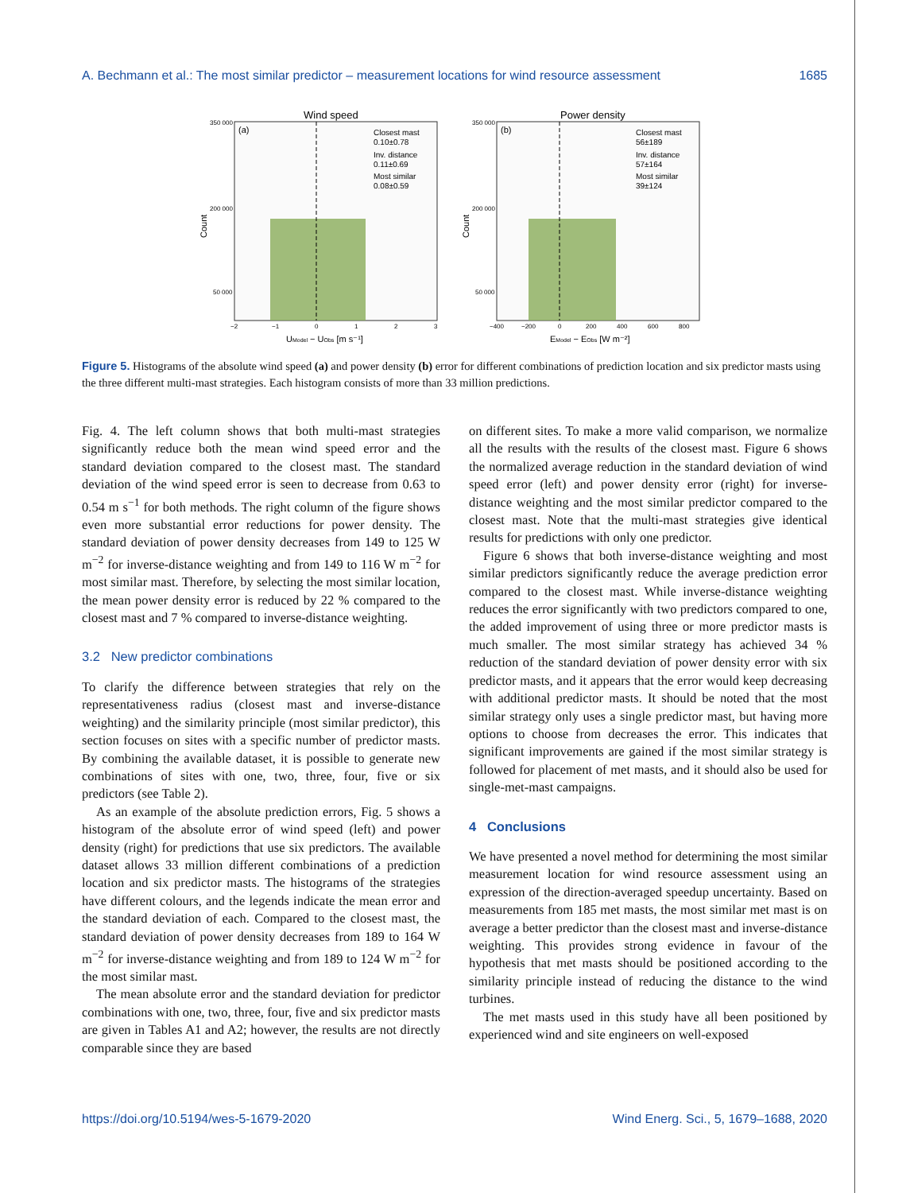A. Bechmann et al.: The most similar predictor – measurement locations for wind resource assessment 1685
Wind speed
(a)
Closest mast
0.10±0.78
Inv. distance
0.11±0.69
Most similar
0.08±0.59
350 000
200 000
50 000
Count
−2
−1
0
1
2
3
UModel − UObs [m s⁻¹]
Power density
(b)
Closest mast
56±189
Inv. distance
57±164
Most similar
39±124
350 000
200 000
50 000
Count
−400
−200
0
200
400
600
800
EModel − EObs [W m⁻²]
Figure 5. Histograms of the absolute wind speed (a) and power density (b) error for different combinations of prediction location and six predictor masts using the three different multi-mast strategies. Each histogram consists of more than 33 million predictions.
Fig. 4. The left column shows that both multi-mast strategies significantly reduce both the mean wind speed error and the standard deviation compared to the closest mast. The standard deviation of the wind speed error is seen to decrease from 0.63 to 0.54 m s<sup>−1</sup> for both methods. The right column of the figure shows even more substantial error reductions for power density. The standard deviation of power density decreases from 149 to 125 W m<sup>−2</sup> for inverse-distance weighting and from 149 to 116 W m<sup>−2</sup> for most similar mast. Therefore, by selecting the most similar location, the mean power density error is reduced by 22 % compared to the closest mast and 7 % compared to inverse-distance weighting.
3.2 New predictor combinations
To clarify the difference between strategies that rely on the representativeness radius (closest mast and inverse-distance weighting) and the similarity principle (most similar predictor), this section focuses on sites with a specific number of predictor masts. By combining the available dataset, it is possible to generate new combinations of sites with one, two, three, four, five or six predictors (see Table 2).
As an example of the absolute prediction errors, Fig. 5 shows a histogram of the absolute error of wind speed (left) and power density (right) for predictions that use six predictors. The available dataset allows 33 million different combinations of a prediction location and six predictor masts. The histograms of the strategies have different colours, and the legends indicate the mean error and the standard deviation of each. Compared to the closest mast, the standard deviation of power density decreases from 189 to 164 W m<sup>−2</sup> for inverse-distance weighting and from 189 to 124 W m<sup>−2</sup> for the most similar mast.
The mean absolute error and the standard deviation for predictor combinations with one, two, three, four, five and six predictor masts are given in Tables A1 and A2; however, the results are not directly comparable since they are based
on different sites. To make a more valid comparison, we normalize all the results with the results of the closest mast. Figure 6 shows the normalized average reduction in the standard deviation of wind speed error (left) and power density error (right) for inverse-distance weighting and the most similar predictor compared to the closest mast. Note that the multi-mast strategies give identical results for predictions with only one predictor.
Figure 6 shows that both inverse-distance weighting and most similar predictors significantly reduce the average prediction error compared to the closest mast. While inverse-distance weighting reduces the error significantly with two predictors compared to one, the added improvement of using three or more predictor masts is much smaller. The most similar strategy has achieved 34 % reduction of the standard deviation of power density error with six predictor masts, and it appears that the error would keep decreasing with additional predictor masts. It should be noted that the most similar strategy only uses a single predictor mast, but having more options to choose from decreases the error. This indicates that significant improvements are gained if the most similar strategy is followed for placement of met masts, and it should also be used for single-met-mast campaigns.
4 Conclusions
We have presented a novel method for determining the most similar measurement location for wind resource assessment using an expression of the direction-averaged speedup uncertainty. Based on measurements from 185 met masts, the most similar met mast is on average a better predictor than the closest mast and inverse-distance weighting. This provides strong evidence in favour of the hypothesis that met masts should be positioned according to the similarity principle instead of reducing the distance to the wind turbines.
The met masts used in this study have all been positioned by experienced wind and site engineers on well-exposed
https://doi.org/10.5194/wes-5-1679-2020 Wind Energ. Sci., 5, 1679–1688, 2020